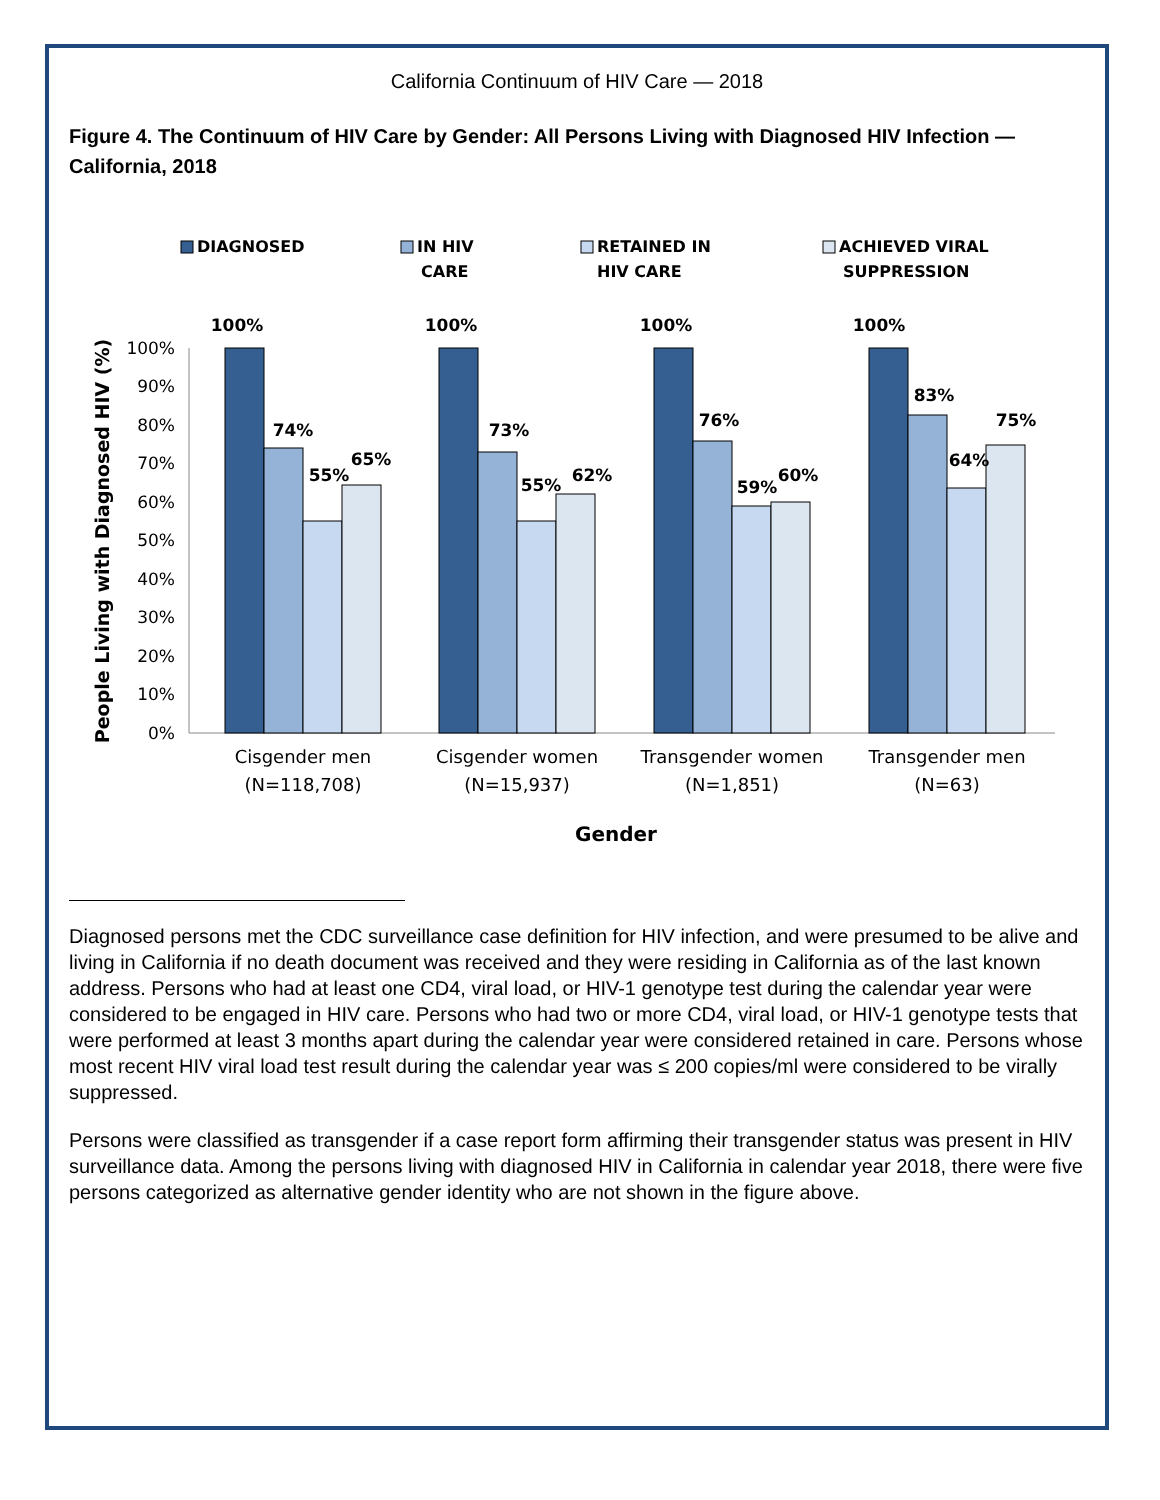California Continuum of HIV Care — 2018
Figure 4. The Continuum of HIV Care by Gender: All Persons Living with Diagnosed HIV Infection — California, 2018
DIAGNOSED
IN HIV
CARE
RETAINED IN
HIV CARE
ACHIEVED VIRAL
SUPPRESSION
100%
90%
80%
70%
60%
50%
40%
30%
20%
10%
0%
People Living with Diagnosed HIV (%)
100%
74%
55%
65%
100%
73%
55%
62%
100%
76%
59%
60%
100%
83%
64%
75%
Cisgender men
(N=118,708)
Cisgender women
(N=15,937)
Transgender women
(N=1,851)
Transgender men
(N=63)
Gender
Diagnosed persons met the CDC surveillance case definition for HIV infection, and were presumed to be alive and living in California if no death document was received and they were residing in California as of the last known address. Persons who had at least one CD4, viral load, or HIV-1 genotype test during the calendar year were considered to be engaged in HIV care. Persons who had two or more CD4, viral load, or HIV-1 genotype tests that were performed at least 3 months apart during the calendar year were considered retained in care. Persons whose most recent HIV viral load test result during the calendar year was ≤ 200 copies/ml were considered to be virally suppressed.
Persons were classified as transgender if a case report form affirming their transgender status was present in HIV surveillance data. Among the persons living with diagnosed HIV in California in calendar year 2018, there were five persons categorized as alternative gender identity who are not shown in the figure above.